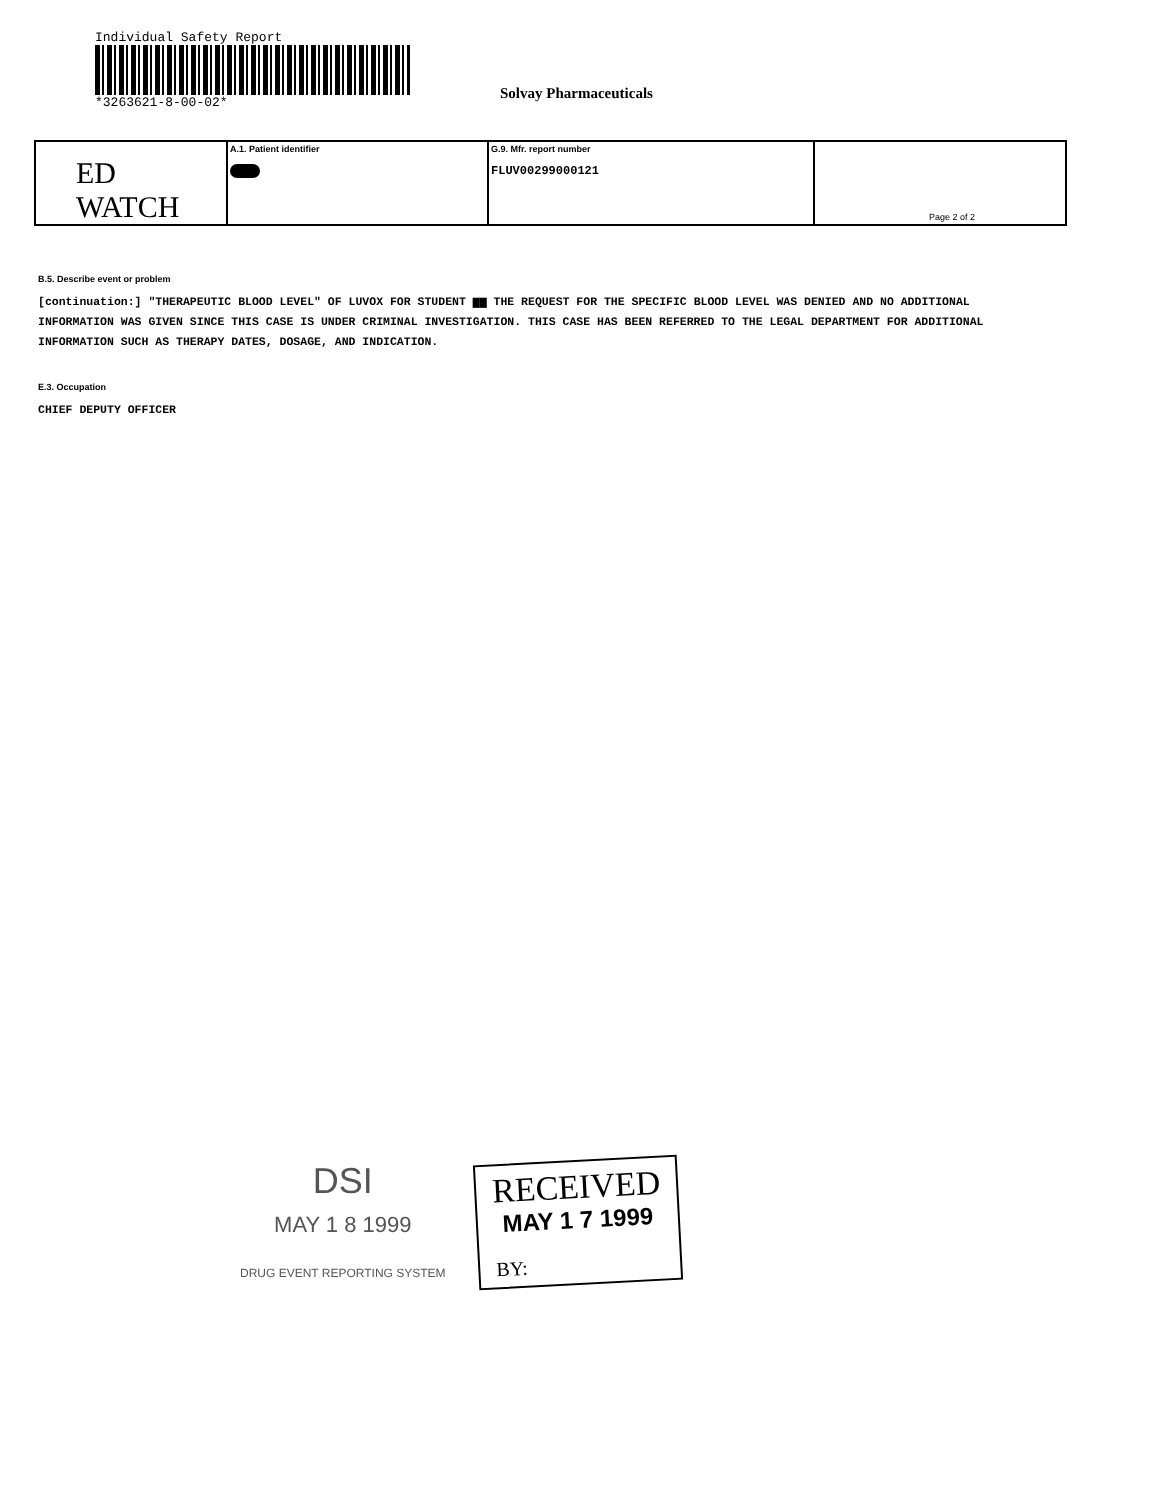Individual Safety Report
*3263621-8-00-02*
Solvay Pharmaceuticals
| ED WATCH | A.1. Patient identifier | G.9. Mfr. report number FLUV00299000121 | Page 2 of 2 |
B.5. Describe event or problem
[continuation:] "THERAPEUTIC BLOOD LEVEL" OF LUVOX FOR STUDENT ▆▆ THE REQUEST FOR THE SPECIFIC BLOOD LEVEL WAS DENIED AND NO ADDITIONAL INFORMATION WAS GIVEN SINCE THIS CASE IS UNDER CRIMINAL INVESTIGATION. THIS CASE HAS BEEN REFERRED TO THE LEGAL DEPARTMENT FOR ADDITIONAL INFORMATION SUCH AS THERAPY DATES, DOSAGE, AND INDICATION.
E.3. Occupation
CHIEF DEPUTY OFFICER
DSI
MAY 1 8 1999
DRUG EVENT REPORTING SYSTEM
RECEIVED
MAY 1 7 1999
BY: